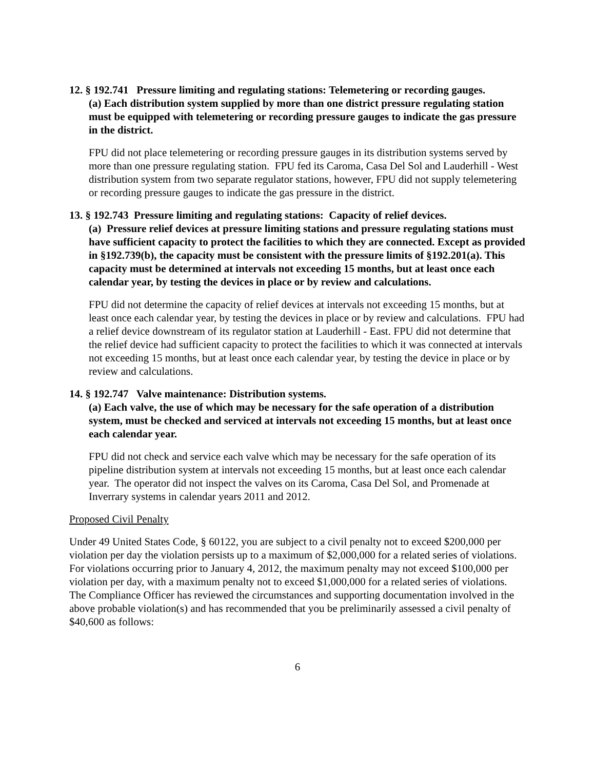12. § 192.741 Pressure limiting and regulating stations: Telemetering or recording gauges.
(a) Each distribution system supplied by more than one district pressure regulating station must be equipped with telemetering or recording pressure gauges to indicate the gas pressure in the district.
FPU did not place telemetering or recording pressure gauges in its distribution systems served by more than one pressure regulating station. FPU fed its Caroma, Casa Del Sol and Lauderhill - West distribution system from two separate regulator stations, however, FPU did not supply telemetering or recording pressure gauges to indicate the gas pressure in the district.
13. § 192.743 Pressure limiting and regulating stations: Capacity of relief devices.
(a) Pressure relief devices at pressure limiting stations and pressure regulating stations must have sufficient capacity to protect the facilities to which they are connected. Except as provided in §192.739(b), the capacity must be consistent with the pressure limits of §192.201(a). This capacity must be determined at intervals not exceeding 15 months, but at least once each calendar year, by testing the devices in place or by review and calculations.
FPU did not determine the capacity of relief devices at intervals not exceeding 15 months, but at least once each calendar year, by testing the devices in place or by review and calculations. FPU had a relief device downstream of its regulator station at Lauderhill - East. FPU did not determine that the relief device had sufficient capacity to protect the facilities to which it was connected at intervals not exceeding 15 months, but at least once each calendar year, by testing the device in place or by review and calculations.
14. § 192.747 Valve maintenance: Distribution systems.
(a) Each valve, the use of which may be necessary for the safe operation of a distribution system, must be checked and serviced at intervals not exceeding 15 months, but at least once each calendar year.
FPU did not check and service each valve which may be necessary for the safe operation of its pipeline distribution system at intervals not exceeding 15 months, but at least once each calendar year. The operator did not inspect the valves on its Caroma, Casa Del Sol, and Promenade at Inverrary systems in calendar years 2011 and 2012.
Proposed Civil Penalty
Under 49 United States Code, § 60122, you are subject to a civil penalty not to exceed $200,000 per violation per day the violation persists up to a maximum of $2,000,000 for a related series of violations. For violations occurring prior to January 4, 2012, the maximum penalty may not exceed $100,000 per violation per day, with a maximum penalty not to exceed $1,000,000 for a related series of violations. The Compliance Officer has reviewed the circumstances and supporting documentation involved in the above probable violation(s) and has recommended that you be preliminarily assessed a civil penalty of $40,600 as follows:
6